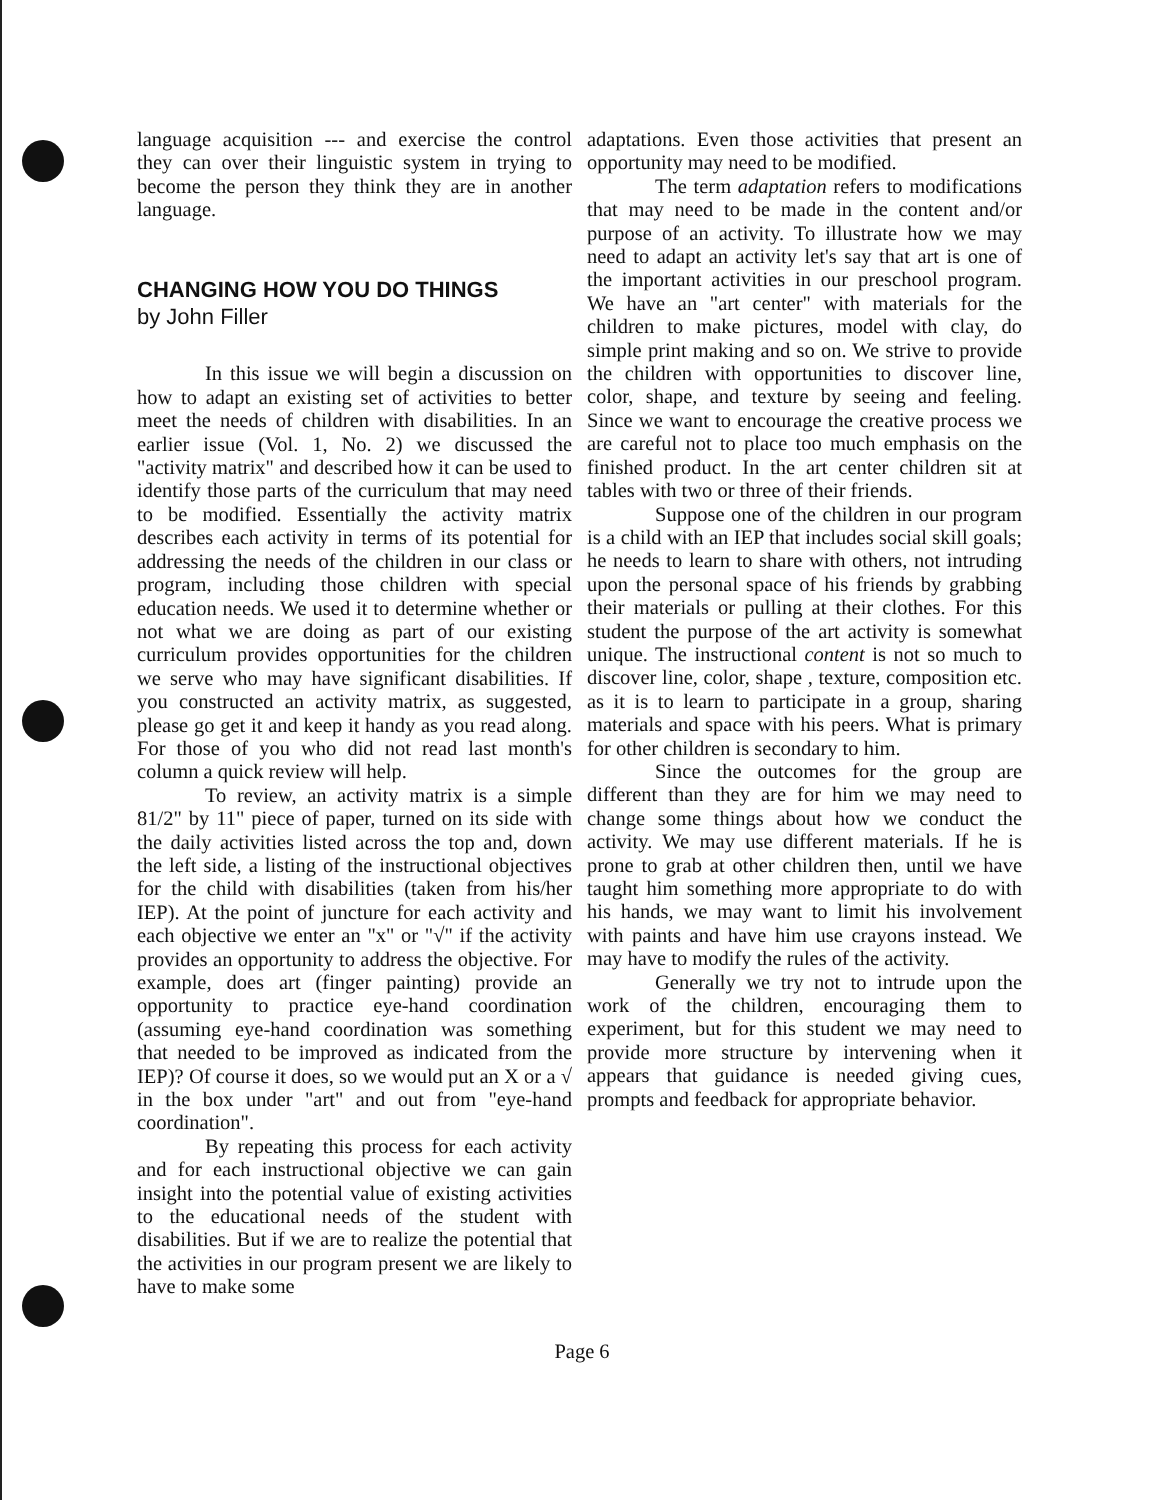language acquisition --- and exercise the control they can over their linguistic system in trying to become the person they think they are in another language.
CHANGING HOW YOU DO THINGS
by John Filler
In this issue we will begin a discussion on how to adapt an existing set of activities to better meet the needs of children with disabilities. In an earlier issue (Vol. 1, No. 2) we discussed the "activity matrix" and described how it can be used to identify those parts of the curriculum that may need to be modified. Essentially the activity matrix describes each activity in terms of its potential for addressing the needs of the children in our class or program, including those children with special education needs. We used it to determine whether or not what we are doing as part of our existing curriculum provides opportunities for the children we serve who may have significant disabilities. If you constructed an activity matrix, as suggested, please go get it and keep it handy as you read along. For those of you who did not read last month's column a quick review will help.
To review, an activity matrix is a simple 81/2" by 11" piece of paper, turned on its side with the daily activities listed across the top and, down the left side, a listing of the instructional objectives for the child with disabilities (taken from his/her IEP). At the point of juncture for each activity and each objective we enter an "x" or "√" if the activity provides an opportunity to address the objective. For example, does art (finger painting) provide an opportunity to practice eye-hand coordination (assuming eye-hand coordination was something that needed to be improved as indicated from the IEP)? Of course it does, so we would put an X or a √ in the box under "art" and out from "eye-hand coordination".
By repeating this process for each activity and for each instructional objective we can gain insight into the potential value of existing activities to the educational needs of the student with disabilities. But if we are to realize the potential that the activities in our program present we are likely to have to make some
adaptations. Even those activities that present an opportunity may need to be modified.
The term adaptation refers to modifications that may need to be made in the content and/or purpose of an activity. To illustrate how we may need to adapt an activity let's say that art is one of the important activities in our preschool program. We have an "art center" with materials for the children to make pictures, model with clay, do simple print making and so on. We strive to provide the children with opportunities to discover line, color, shape, and texture by seeing and feeling. Since we want to encourage the creative process we are careful not to place too much emphasis on the finished product. In the art center children sit at tables with two or three of their friends.
Suppose one of the children in our program is a child with an IEP that includes social skill goals; he needs to learn to share with others, not intruding upon the personal space of his friends by grabbing their materials or pulling at their clothes. For this student the purpose of the art activity is somewhat unique. The instructional content is not so much to discover line, color, shape , texture, composition etc. as it is to learn to participate in a group, sharing materials and space with his peers. What is primary for other children is secondary to him.
Since the outcomes for the group are different than they are for him we may need to change some things about how we conduct the activity. We may use different materials. If he is prone to grab at other children then, until we have taught him something more appropriate to do with his hands, we may want to limit his involvement with paints and have him use crayons instead. We may have to modify the rules of the activity.
Generally we try not to intrude upon the work of the children, encouraging them to experiment, but for this student we may need to provide more structure by intervening when it appears that guidance is needed giving cues, prompts and feedback for appropriate behavior.
Page 6